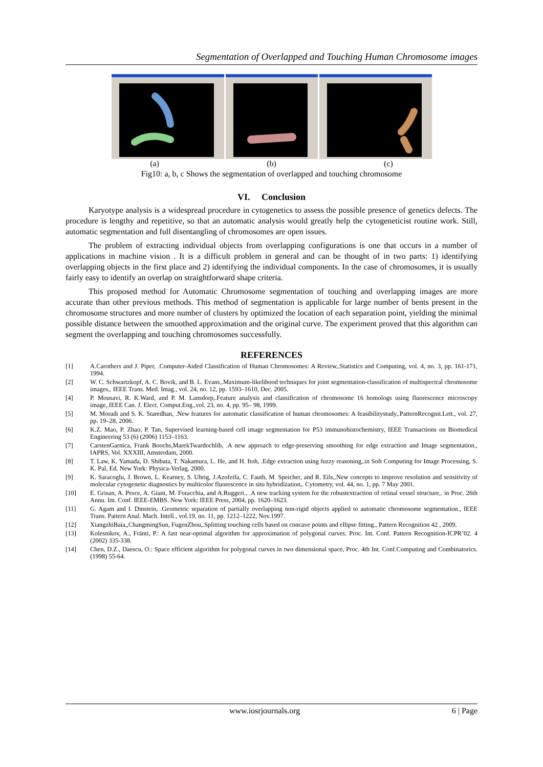Segmentation of Overlapped and Touching Human Chromosome images
(a) (b) (c)
Fig10: a, b, c Shows the segmentation of overlapped and touching chromosome
VI. Conclusion
Karyotype analysis is a widespread procedure in cytogenetics to assess the possible presence of genetics defects. The procedure is lengthy and repetitive, so that an automatic analysis would greatly help the cytogeneticist routine work. Still, automatic segmentation and full disentangling of chromosomes are open issues.
The problem of extracting individual objects from overlapping configurations is one that occurs in a number of applications in machine vision . It is a difficult problem in general and can be thought of in two parts: 1) identifying overlapping objects in the first place and 2) identifying the individual components. In the case of chromosomes, it is usually fairly easy to identify an overlap on straightforward shape criteria.
This proposed method for Automatic Chromosome segmentation of touching and overlapping images are more accurate than other previous methods. This method of segmentation is applicable for large number of bents present in the chromosome structures and more number of clusters by optimized the location of each separation point, yielding the minimal possible distance between the smoothed approximation and the original curve. The experiment proved that this algorithm can segment the overlapping and touching chromosomes successfully.
REFERENCES
| [1] | A.Carothers and J. Piper, .Computer-Aided Classification of Human Chromosomes: A Review,.Statistics and Computing, vol. 4, no. 3, pp. 161-171, 1994. |
| [2] | W. C. Schwartzkopf, A. C. Bovik, and B. L. Evans,.Maximum-likelihood techniques for joint segmentation-classification of multispectral chromosome images,. IEEE Trans. Med. Imag., vol. 24, no. 12, pp. 1593–1610, Dec. 2005. |
| [4] | P. Mousavi, R. K.Ward, and P. M. Lansdorp,.Feature analysis and classification of chromosome 16 homologs using fluorescence microscopy image,.IEEE Can. J. Elect. Comput.Eng.,vol. 23, no. 4, pp. 95– 98, 1999. |
| [5] | M. Moradi and S. K. Staredhan, .New features for automatic classification of human chromosomes: A feasibilitystudy,.PatternRecognit.Lett., vol. 27, pp. 19–28, 2006. |
| [6] | K.Z. Mao, P. Zhao, P. Tan, Supervised learning-based cell image segmentation for P53 immunohistochemistry, IEEE Transactions on Biomedical Engineering 53 (6) (2006) 1153–1163. |
| [7] | CarstenGarnica, Frank Boochs,MarekTwardochlib, .A new approach to edge-preserving smoothing for edge extraction and Image segmentation., IAPRS, Vol. XXXIII, Amsterdam, 2000. |
| [8] | T. Law, K. Yamada, D. Shibata, T. Nakamura, L. He, and H. Itoh, .Edge extraction using fuzzy reasoning,.in Soft Computing for Image Processing, S. K. Pal, Ed. New York: Physica-Verlag, 2000. |
| [9] | K. Saracoglu, J. Brown, L. Kearney, S. Uhrig, J.Azofeifa, C. Fauth, M. Speicher, and R. Eils,.New concepts to improve resolution and sensitivity of molecular cytogenetic diagnostics by multicolor fluorescence in situ hybridization,. Cytometry, vol. 44, no. 1, pp. 7 May 2001. |
| [10] | E. Grisan, A. Pesce, A. Giani, M. Foracchia, and A.Ruggeri., .A new tracking system for the robustextraction of retinal vessel structure,. in Proc. 26th Annu. Int. Conf. IEEE-EMBS. New York: IEEE Press, 2004, pp. 1620–1623. |
| [11] | G. Agam and I. Dinstein, .Geometric separation of partially overlapping non-rigid objects applied to automatic chromosome segmentation., IEEE Trans. Pattern Anal. Mach. Intell., vol.19, no. 11, pp. 1212–1222, Nov.1997. |
| [12] | XiangzhiBaia,,ChangmingSun, FugenZhou,.Splitting touching cells based on concave points and ellipse fitting., Pattern Recognition 42 , 2009. |
| [13] | Kolesnikov, A., Fränti, P.: A fast near-optimal algorithm for approximation of polygonal curves. Proc. Int. Conf. Pattern Recognition-ICPR’02. 4 (2002) 335-338. |
| [14] | Chen, D.Z., Daescu, O.: Space efficient algorithm for polygonal curves in two dimensional space, Proc. 4th Int. Conf.Computing and Combinatorics. (1998) 55-64. |
www.iosrjournals.org 6 | Page